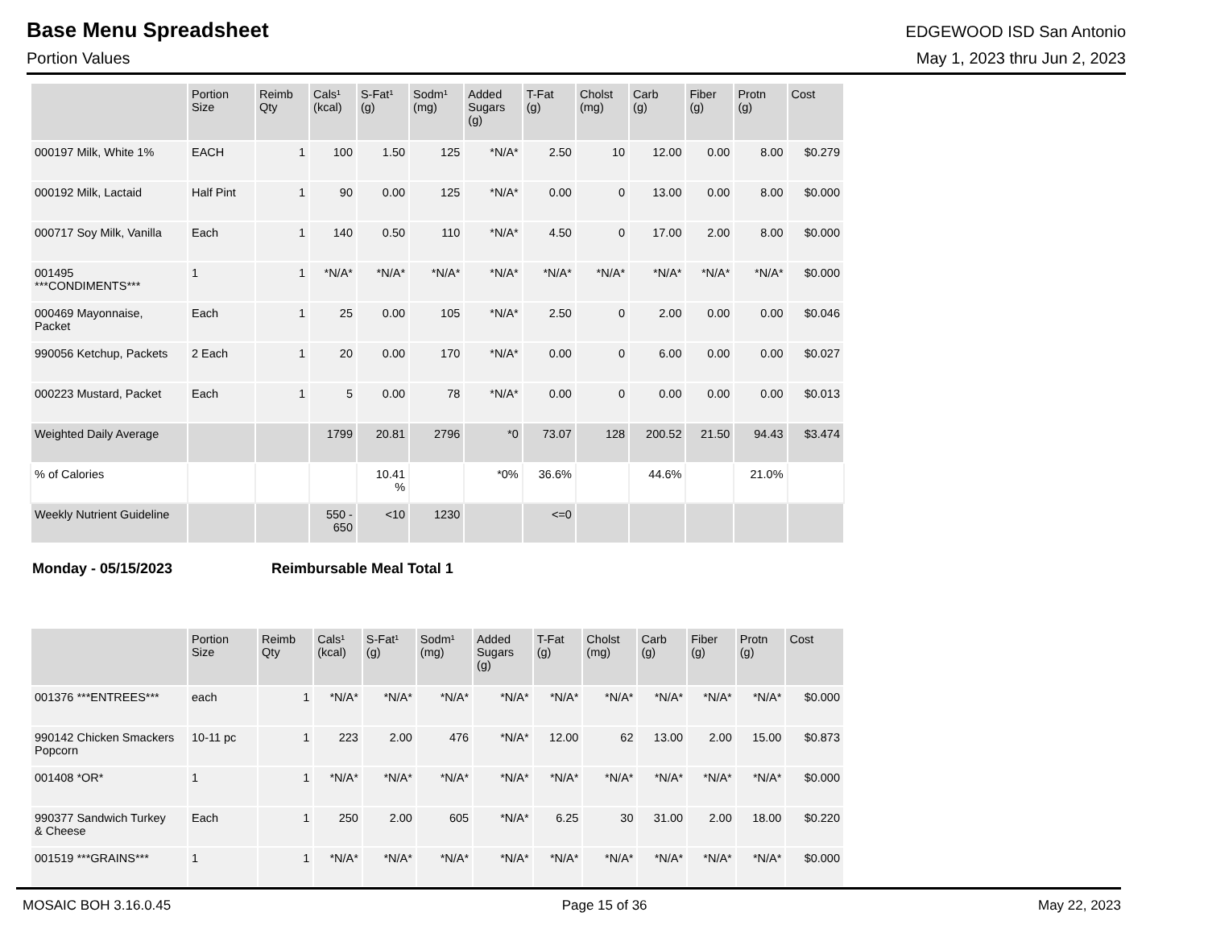Base Menu Spreadsheet
EDGEWOOD ISD San Antonio
Portion Values May 1, 2023 thru Jun 2, 2023
| | Portion Size | Reimb Qty | Cals¹ (kcal) | S-Fat¹ (g) | Sodm¹ (mg) | Added Sugars (g) | T-Fat (g) | Cholst (mg) | Carb (g) | Fiber (g) | Protn (g) | Cost |
| --- | --- | --- | --- | --- | --- | --- | --- | --- | --- | --- | --- | --- |
| 000197 Milk, White 1% | EACH | 1 | 100 | 1.50 | 125 | *N/A* | 2.50 | 10 | 12.00 | 0.00 | 8.00 | $0.279 |
| 000192 Milk, Lactaid | Half Pint | 1 | 90 | 0.00 | 125 | *N/A* | 0.00 | 0 | 13.00 | 0.00 | 8.00 | $0.000 |
| 000717 Soy Milk, Vanilla | Each | 1 | 140 | 0.50 | 110 | *N/A* | 4.50 | 0 | 17.00 | 2.00 | 8.00 | $0.000 |
| 001495 ***CONDIMENTS*** | 1 | 1 | *N/A* | *N/A* | *N/A* | *N/A* | *N/A* | *N/A* | *N/A* | *N/A* | *N/A* | $0.000 |
| 000469 Mayonnaise, Packet | Each | 1 | 25 | 0.00 | 105 | *N/A* | 2.50 | 0 | 2.00 | 0.00 | 0.00 | $0.046 |
| 990056 Ketchup, Packets | 2 Each | 1 | 20 | 0.00 | 170 | *N/A* | 0.00 | 0 | 6.00 | 0.00 | 0.00 | $0.027 |
| 000223 Mustard, Packet | Each | 1 | 5 | 0.00 | 78 | *N/A* | 0.00 | 0 | 0.00 | 0.00 | 0.00 | $0.013 |
| Weighted Daily Average | | | 1799 | 20.81 | 2796 | *0 | 73.07 | 128 | 200.52 | 21.50 | 94.43 | $3.474 |
| % of Calories | | | | 10.41 % | | *0% | 36.6% | | 44.6% | | 21.0% | |
| Weekly Nutrient Guideline | | | 550 - 650 | <10 | 1230 | | <=0 | | | | | |
Monday - 05/15/2023 Reimbursable Meal Total 1
| | Portion Size | Reimb Qty | Cals¹ (kcal) | S-Fat¹ (g) | Sodm¹ (mg) | Added Sugars (g) | T-Fat (g) | Cholst (mg) | Carb (g) | Fiber (g) | Protn (g) | Cost |
| --- | --- | --- | --- | --- | --- | --- | --- | --- | --- | --- | --- | --- |
| 001376 ***ENTREES*** | each | 1 | *N/A* | *N/A* | *N/A* | *N/A* | *N/A* | *N/A* | *N/A* | *N/A* | *N/A* | $0.000 |
| 990142 Chicken Smackers Popcorn | 10-11 pc | 1 | 223 | 2.00 | 476 | *N/A* | 12.00 | 62 | 13.00 | 2.00 | 15.00 | $0.873 |
| 001408 *OR* | 1 | 1 | *N/A* | *N/A* | *N/A* | *N/A* | *N/A* | *N/A* | *N/A* | *N/A* | *N/A* | $0.000 |
| 990377 Sandwich Turkey & Cheese | Each | 1 | 250 | 2.00 | 605 | *N/A* | 6.25 | 30 | 31.00 | 2.00 | 18.00 | $0.220 |
| 001519 ***GRAINS*** | 1 | 1 | *N/A* | *N/A* | *N/A* | *N/A* | *N/A* | *N/A* | *N/A* | *N/A* | *N/A* | $0.000 |
MOSAIC BOH 3.16.0.45 Page 15 of 36 May 22, 2023